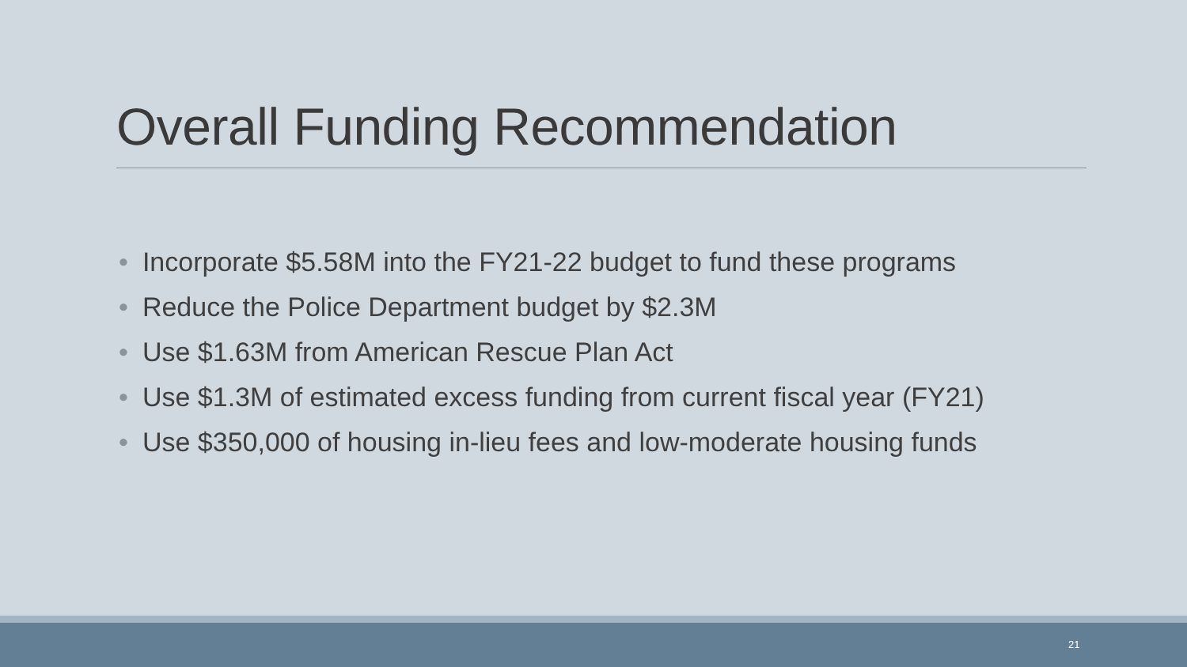Overall Funding Recommendation
• Incorporate $5.58M into the FY21-22 budget to fund these programs
• Reduce the Police Department budget by $2.3M
• Use $1.63M from American Rescue Plan Act
• Use $1.3M of estimated excess funding from current fiscal year (FY21)
• Use $350,000 of housing in-lieu fees and low-moderate housing funds
21